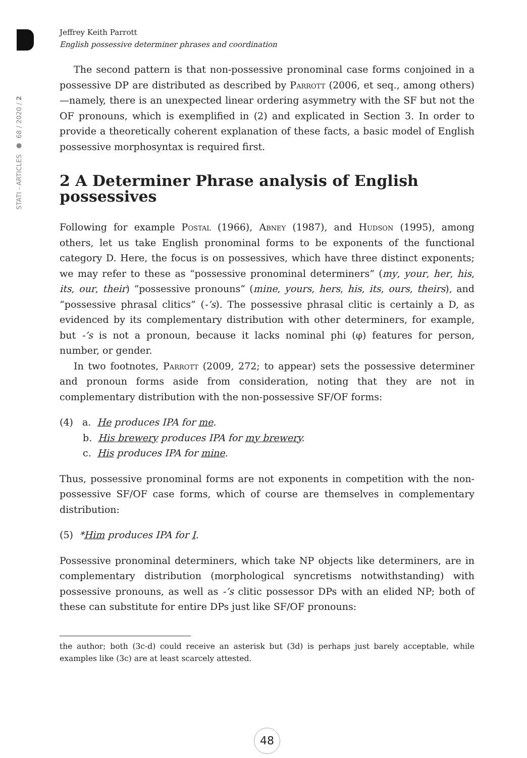STATI - ARTICLES ● 68 / 2020 / 2
Jeffrey Keith Parrott
English possessive determiner phrases and coordination
The second pattern is that non-possessive pronominal case forms conjoined in a possessive DP are distributed as described by Parrott (2006, et seq., among others)—namely, there is an unexpected linear ordering asymmetry with the SF but not the OF pronouns, which is exemplified in (2) and explicated in Section 3. In order to provide a theoretically coherent explanation of these facts, a basic model of English possessive morphosyntax is required first.
2 A Determiner Phrase analysis of English possessives
Following for example Postal (1966), Abney (1987), and Hudson (1995), among others, let us take English pronominal forms to be exponents of the functional category D. Here, the focus is on possessives, which have three distinct exponents; we may refer to these as “possessive pronominal determiners” (my, your, her, his, its, our, their) “possessive pronouns” (mine, yours, hers, his, its, ours, theirs), and “possessive phrasal clitics” (-’s). The possessive phrasal clitic is certainly a D, as evidenced by its complementary distribution with other determiners, for example, but -’s is not a pronoun, because it lacks nominal phi (φ) features for person, number, or gender.
In two footnotes, Parrott (2009, 272; to appear) sets the possessive determiner and pronoun forms aside from consideration, noting that they are not in complementary distribution with the non-possessive SF/OF forms:
(4) a. He produces IPA for me.
b. His brewery produces IPA for my brewery.
c. His produces IPA for mine.
Thus, possessive pronominal forms are not exponents in competition with the non-possessive SF/OF case forms, which of course are themselves in complementary distribution:
(5) *Him produces IPA for I.
Possessive pronominal determiners, which take NP objects like determiners, are in complementary distribution (morphological syncretisms notwithstanding) with possessive pronouns, as well as -’s clitic possessor DPs with an elided NP; both of these can substitute for entire DPs just like SF/OF pronouns:
the author; both (3c-d) could receive an asterisk but (3d) is perhaps just barely acceptable, while examples like (3c) are at least scarcely attested.
48